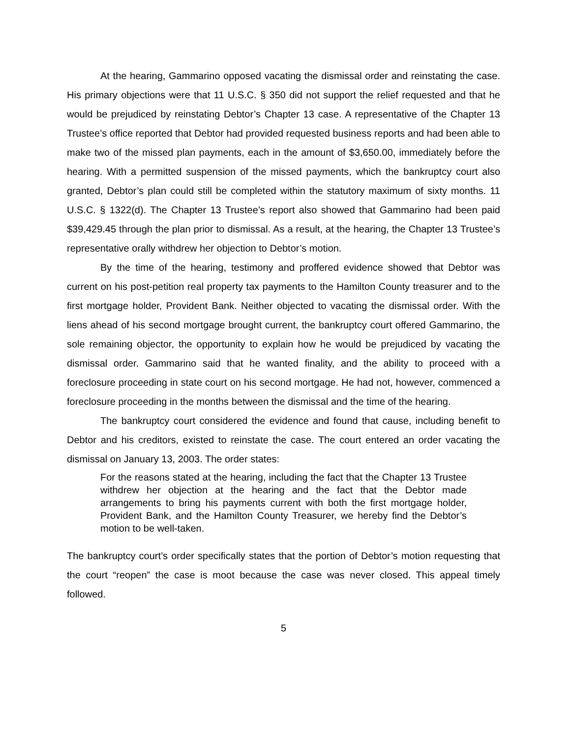At the hearing, Gammarino opposed vacating the dismissal order and reinstating the case. His primary objections were that 11 U.S.C. § 350 did not support the relief requested and that he would be prejudiced by reinstating Debtor’s Chapter 13 case. A representative of the Chapter 13 Trustee’s office reported that Debtor had provided requested business reports and had been able to make two of the missed plan payments, each in the amount of $3,650.00, immediately before the hearing. With a permitted suspension of the missed payments, which the bankruptcy court also granted, Debtor’s plan could still be completed within the statutory maximum of sixty months. 11 U.S.C. § 1322(d). The Chapter 13 Trustee’s report also showed that Gammarino had been paid $39,429.45 through the plan prior to dismissal. As a result, at the hearing, the Chapter 13 Trustee’s representative orally withdrew her objection to Debtor’s motion.
By the time of the hearing, testimony and proffered evidence showed that Debtor was current on his post-petition real property tax payments to the Hamilton County treasurer and to the first mortgage holder, Provident Bank. Neither objected to vacating the dismissal order. With the liens ahead of his second mortgage brought current, the bankruptcy court offered Gammarino, the sole remaining objector, the opportunity to explain how he would be prejudiced by vacating the dismissal order. Gammarino said that he wanted finality, and the ability to proceed with a foreclosure proceeding in state court on his second mortgage. He had not, however, commenced a foreclosure proceeding in the months between the dismissal and the time of the hearing.
The bankruptcy court considered the evidence and found that cause, including benefit to Debtor and his creditors, existed to reinstate the case. The court entered an order vacating the dismissal on January 13, 2003. The order states:
For the reasons stated at the hearing, including the fact that the Chapter 13 Trustee withdrew her objection at the hearing and the fact that the Debtor made arrangements to bring his payments current with both the first mortgage holder, Provident Bank, and the Hamilton County Treasurer, we hereby find the Debtor’s motion to be well-taken.
The bankruptcy court’s order specifically states that the portion of Debtor’s motion requesting that the court “reopen” the case is moot because the case was never closed. This appeal timely followed.
5